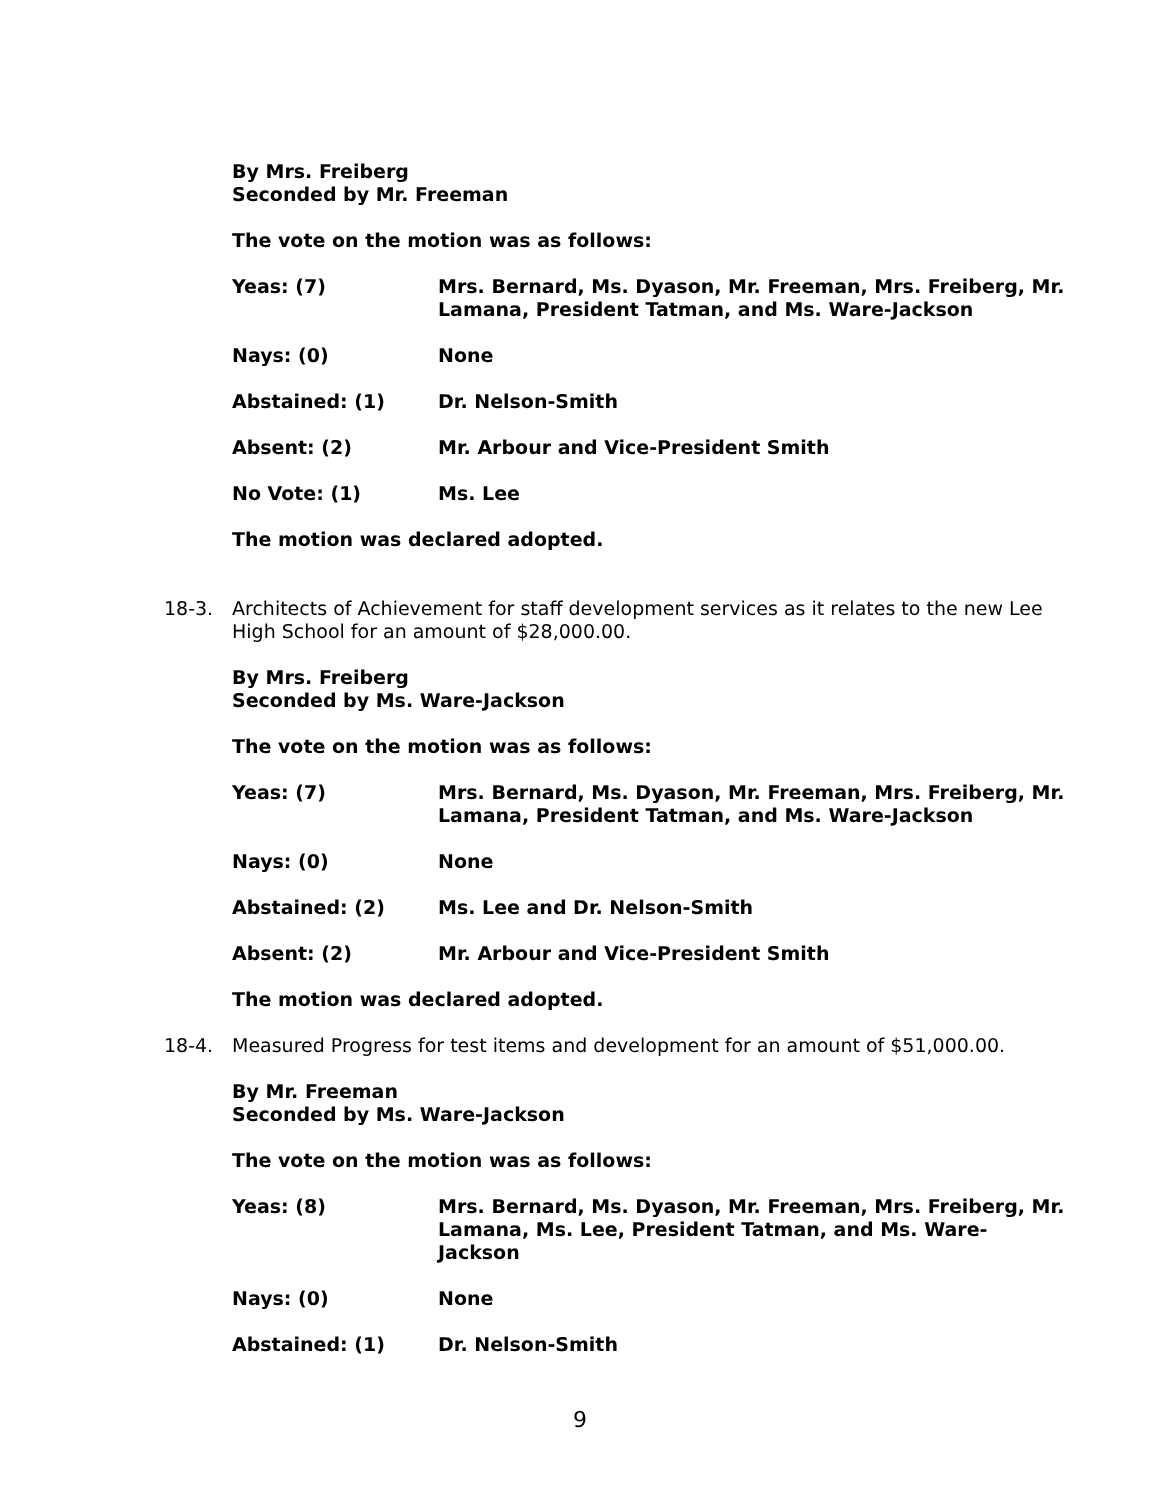By Mrs. Freiberg
Seconded by Mr. Freeman
The vote on the motion was as follows:
Yeas: (7) Mrs. Bernard, Ms. Dyason, Mr. Freeman, Mrs. Freiberg, Mr. Lamana, President Tatman, and Ms. Ware-Jackson
Nays: (0) None
Abstained: (1) Dr. Nelson-Smith
Absent: (2) Mr. Arbour and Vice-President Smith
No Vote: (1) Ms. Lee
The motion was declared adopted.
18-3. Architects of Achievement for staff development services as it relates to the new Lee High School for an amount of $28,000.00.
By Mrs. Freiberg
Seconded by Ms. Ware-Jackson
The vote on the motion was as follows:
Yeas: (7) Mrs. Bernard, Ms. Dyason, Mr. Freeman, Mrs. Freiberg, Mr. Lamana, President Tatman, and Ms. Ware-Jackson
Nays: (0) None
Abstained: (2) Ms. Lee and Dr. Nelson-Smith
Absent: (2) Mr. Arbour and Vice-President Smith
The motion was declared adopted.
18-4. Measured Progress for test items and development for an amount of $51,000.00.
By Mr. Freeman
Seconded by Ms. Ware-Jackson
The vote on the motion was as follows:
Yeas: (8) Mrs. Bernard, Ms. Dyason, Mr. Freeman, Mrs. Freiberg, Mr. Lamana, Ms. Lee, President Tatman, and Ms. Ware-Jackson
Nays: (0) None
Abstained: (1) Dr. Nelson-Smith
9